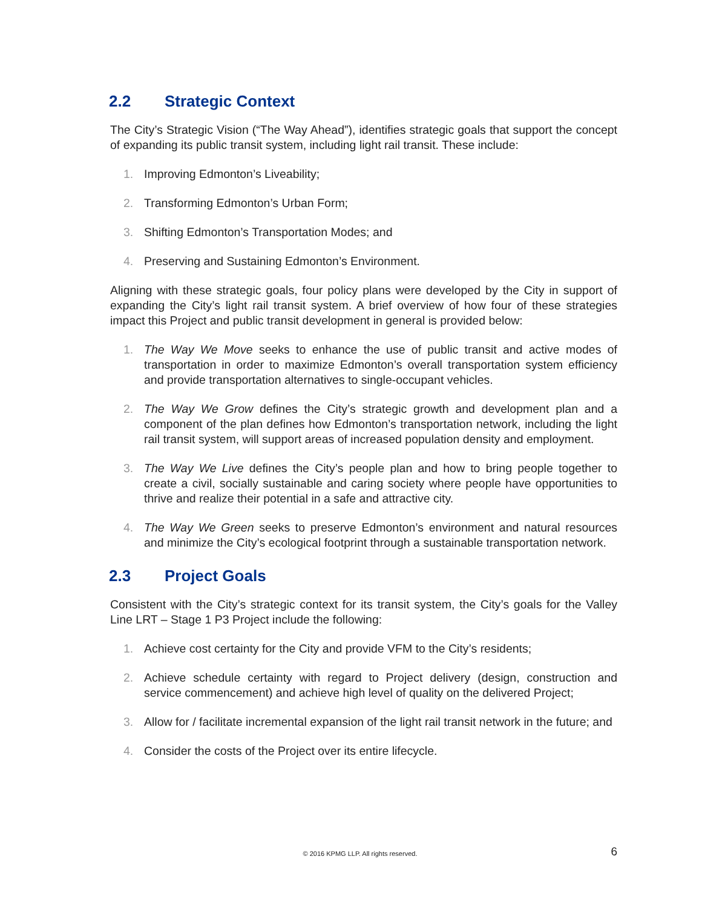2.2 Strategic Context
The City’s Strategic Vision (“The Way Ahead”), identifies strategic goals that support the concept of expanding its public transit system, including light rail transit. These include:
1. Improving Edmonton’s Liveability;
2. Transforming Edmonton’s Urban Form;
3. Shifting Edmonton’s Transportation Modes; and
4. Preserving and Sustaining Edmonton’s Environment.
Aligning with these strategic goals, four policy plans were developed by the City in support of expanding the City’s light rail transit system. A brief overview of how four of these strategies impact this Project and public transit development in general is provided below:
1. The Way We Move seeks to enhance the use of public transit and active modes of transportation in order to maximize Edmonton’s overall transportation system efficiency and provide transportation alternatives to single-occupant vehicles.
2. The Way We Grow defines the City’s strategic growth and development plan and a component of the plan defines how Edmonton’s transportation network, including the light rail transit system, will support areas of increased population density and employment.
3. The Way We Live defines the City’s people plan and how to bring people together to create a civil, socially sustainable and caring society where people have opportunities to thrive and realize their potential in a safe and attractive city.
4. The Way We Green seeks to preserve Edmonton’s environment and natural resources and minimize the City’s ecological footprint through a sustainable transportation network.
2.3 Project Goals
Consistent with the City’s strategic context for its transit system, the City’s goals for the Valley Line LRT – Stage 1 P3 Project include the following:
1. Achieve cost certainty for the City and provide VFM to the City’s residents;
2. Achieve schedule certainty with regard to Project delivery (design, construction and service commencement) and achieve high level of quality on the delivered Project;
3. Allow for / facilitate incremental expansion of the light rail transit network in the future; and
4. Consider the costs of the Project over its entire lifecycle.
© 2016 KPMG LLP. All rights reserved.
6